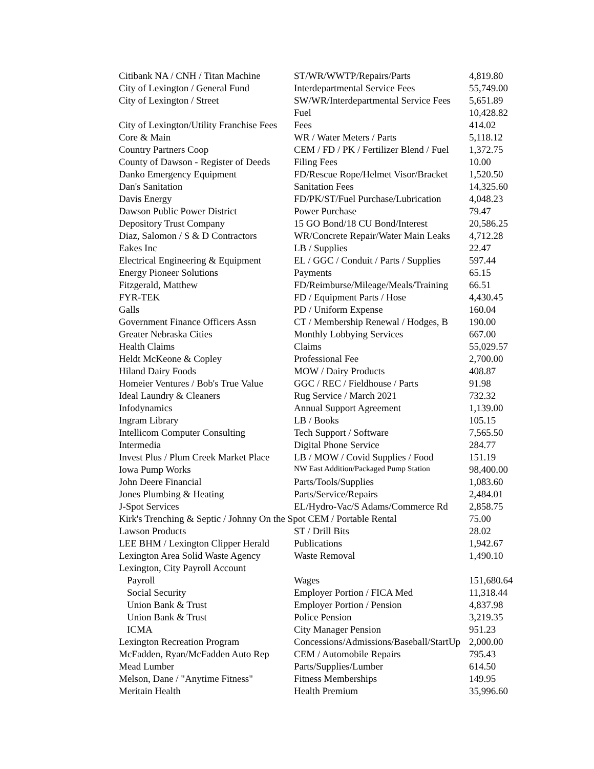| Citibank NA / CNH / Titan Machine | ST/WR/WWTP/Repairs/Parts | 4,819.80 |
| City of Lexington / General Fund | Interdepartmental Service Fees | 55,749.00 |
| City of Lexington / Street | SW/WR/Interdepartmental Service Fees | 5,651.89 |
| | Fuel | 10,428.82 |
| City of Lexington/Utility Franchise Fees | Fees | 414.02 |
| Core & Main | WR / Water Meters / Parts | 5,118.12 |
| Country Partners Coop | CEM / FD / PK / Fertilizer Blend / Fuel | 1,372.75 |
| County of Dawson - Register of Deeds | Filing Fees | 10.00 |
| Danko Emergency Equipment | FD/Rescue Rope/Helmet Visor/Bracket | 1,520.50 |
| Dan's Sanitation | Sanitation Fees | 14,325.60 |
| Davis Energy | FD/PK/ST/Fuel Purchase/Lubrication | 4,048.23 |
| Dawson Public Power District | Power Purchase | 79.47 |
| Depository Trust Company | 15 GO Bond/18 CU Bond/Interest | 20,586.25 |
| Diaz, Salomon / S & D Contractors | WR/Concrete Repair/Water Main Leaks | 4,712.28 |
| Eakes Inc | LB / Supplies | 22.47 |
| Electrical Engineering & Equipment | EL / GGC / Conduit / Parts / Supplies | 597.44 |
| Energy Pioneer Solutions | Payments | 65.15 |
| Fitzgerald, Matthew | FD/Reimburse/Mileage/Meals/Training | 66.51 |
| FYR-TEK | FD / Equipment Parts / Hose | 4,430.45 |
| Galls | PD / Uniform Expense | 160.04 |
| Government Finance Officers Assn | CT / Membership Renewal / Hodges, B | 190.00 |
| Greater Nebraska Cities | Monthly Lobbying Services | 667.00 |
| Health Claims | Claims | 55,029.57 |
| Heldt McKeone & Copley | Professional Fee | 2,700.00 |
| Hiland Dairy Foods | MOW / Dairy Products | 408.87 |
| Homeier Ventures / Bob's True Value | GGC / REC / Fieldhouse / Parts | 91.98 |
| Ideal Laundry & Cleaners | Rug Service / March 2021 | 732.32 |
| Infodynamics | Annual Support Agreement | 1,139.00 |
| Ingram Library | LB / Books | 105.15 |
| Intellicom Computer Consulting | Tech Support / Software | 7,565.50 |
| Intermedia | Digital Phone Service | 284.77 |
| Invest Plus / Plum Creek Market Place | LB / MOW / Covid Supplies / Food | 151.19 |
| Iowa Pump Works | NW East Addition/Packaged Pump Station | 98,400.00 |
| John Deere Financial | Parts/Tools/Supplies | 1,083.60 |
| Jones Plumbing & Heating | Parts/Service/Repairs | 2,484.01 |
| J-Spot Services | EL/Hydro-Vac/S Adams/Commerce Rd | 2,858.75 |
| Kirk's Trenching & Septic / Johnny On the Spot CEM / Portable Rental | | 75.00 |
| Lawson Products | ST / Drill Bits | 28.02 |
| LEE BHM / Lexington Clipper Herald | Publications | 1,942.67 |
| Lexington Area Solid Waste Agency | Waste Removal | 1,490.10 |
| Lexington, City Payroll Account | | |
| Payroll | Wages | 151,680.64 |
| Social Security | Employer Portion / FICA Med | 11,318.44 |
| Union Bank & Trust | Employer Portion / Pension | 4,837.98 |
| Union Bank & Trust | Police Pension | 3,219.35 |
| ICMA | City Manager Pension | 951.23 |
| Lexington Recreation Program | Concessions/Admissions/Baseball/StartUp | 2,000.00 |
| McFadden, Ryan/McFadden Auto Rep | CEM / Automobile Repairs | 795.43 |
| Mead Lumber | Parts/Supplies/Lumber | 614.50 |
| Melson, Dane / "Anytime Fitness" | Fitness Memberships | 149.95 |
| Meritain Health | Health Premium | 35,996.60 |